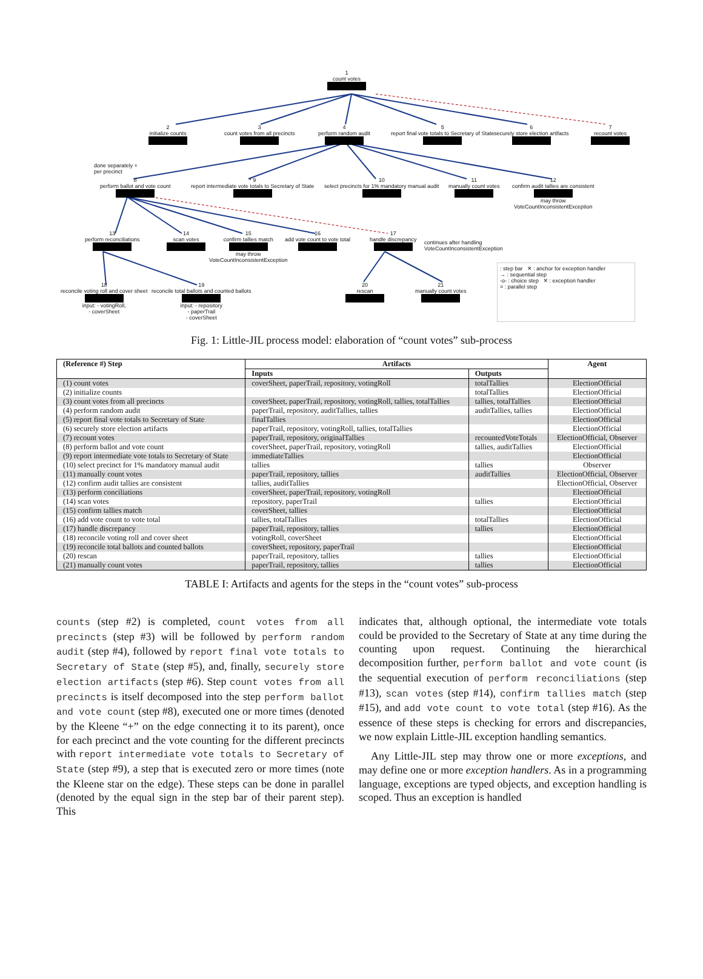1
count votes
2
initialize counts
3
count votes from all precincts
4
perform random audit
5
report final vote totals to Secretary of State
6
securely store election artifacts
7
recount votes
done separately +
per precinct
8
perform ballot and vote count
* 9
report intermediate vote totals to Secretary of State
10
select precincts for 1% mandatory manual audit
11
manually count votes
12
confirm audit tallies are consistent
may throw
VoteCountInconsistentException
13
perform reconciliations
14
scan votes
15
confirm tallies match
may throw
VoteCountInconsistentException
16
add vote count to vote total
17
handle discrepancy
continues after handling
VoteCountInconsistentException
18
reconcile voting roll and cover sheet
input: - votingRoll,
- coverSheet
19
reconcile total ballots and counted ballots
input: - repository
- paperTrail
- coverSheet
20
rescan
21
manually count votes
: step bar ✕ : anchor for exception handler
→ : sequential step
-o- : choice step ✕ : exception handler
= : parallel step
Fig. 1: Little-JIL process model: elaboration of “count votes” sub-process
| (Reference #) Step | Artifacts | | Agent |
| --- | --- | --- | --- |
| | Inputs | Outputs | |
| (1) count votes | coverSheet, paperTrail, repository, votingRoll | totalTallies | ElectionOfficial |
| (2) initialize counts | | totalTallies | ElectionOfficial |
| (3) count votes from all precincts | coverSheet, paperTrail, repository, votingRoll, tallies, totalTallies | tallies, totalTallies | ElectionOfficial |
| (4) perform random audit | paperTrail, repository, auditTallies, tallies | auditTallies, tallies | ElectionOfficial |
| (5) report final vote totals to Secretary of State | finalTallies | | ElectionOfficial |
| (6) securely store election artifacts | paperTrail, repository, votingRoll, tallies, totalTallies | | ElectionOfficial |
| (7) recount votes | paperTrail, repository, originalTallies | recountedVoteTotals | ElectionOfficial, Observer |
| (8) perform ballot and vote count | coverSheet, paperTrail, repository, votingRoll | tallies, auditTallies | ElectionOfficial |
| (9) report intermediate vote totals to Secretary of State | immediateTallies | | ElectionOfficial |
| (10) select precinct for 1% mandatory manual audit | tallies | tallies | Observer |
| (11) manually count votes | paperTrail, repository, tallies | auditTallies | ElectionOfficial, Observer |
| (12) confirm audit tallies are consistent | tallies, auditTallies | | ElectionOfficial, Observer |
| (13) perform conciliations | coverSheet, paperTrail, repository, votingRoll | | ElectionOfficial |
| (14) scan votes | repository, paperTrail | tallies | ElectionOfficial |
| (15) confirm tallies match | coverSheet, tallies | | ElectionOfficial |
| (16) add vote count to vote total | tallies, totalTallies | totalTallies | ElectionOfficial |
| (17) handle discrepancy | paperTrail, repository, tallies | tallies | ElectionOfficial |
| (18) reconcile voting roll and cover sheet | votingRoll, coverSheet | | ElectionOfficial |
| (19) reconcile total ballots and counted ballots | coverSheet, repository, paperTrail | | ElectionOfficial |
| (20) rescan | paperTrail, repository, tallies | tallies | ElectionOfficial |
| (21) manually count votes | paperTrail, repository, tallies | tallies | ElectionOfficial |
TABLE I: Artifacts and agents for the steps in the “count votes” sub-process
counts (step #2) is completed, count votes from all precincts (step #3) will be followed by perform random audit (step #4), followed by report final vote totals to Secretary of State (step #5), and, finally, securely store election artifacts (step #6). Step count votes from all precincts is itself decomposed into the step perform ballot and vote count (step #8), executed one or more times (denoted by the Kleene “+” on the edge connecting it to its parent), once for each precinct and the vote counting for the different precincts with report intermediate vote totals to Secretary of State (step #9), a step that is executed zero or more times (note the Kleene star on the edge). These steps can be done in parallel (denoted by the equal sign in the step bar of their parent step). This
indicates that, although optional, the intermediate vote totals could be provided to the Secretary of State at any time during the counting upon request. Continuing the hierarchical decomposition further, perform ballot and vote count (is the sequential execution of perform reconciliations (step #13), scan votes (step #14), confirm tallies match (step #15), and add vote count to vote total (step #16). As the essence of these steps is checking for errors and discrepancies, we now explain Little-JIL exception handling semantics.
Any Little-JIL step may throw one or more exceptions, and may define one or more exception handlers. As in a programming language, exceptions are typed objects, and exception handling is scoped. Thus an exception is handled